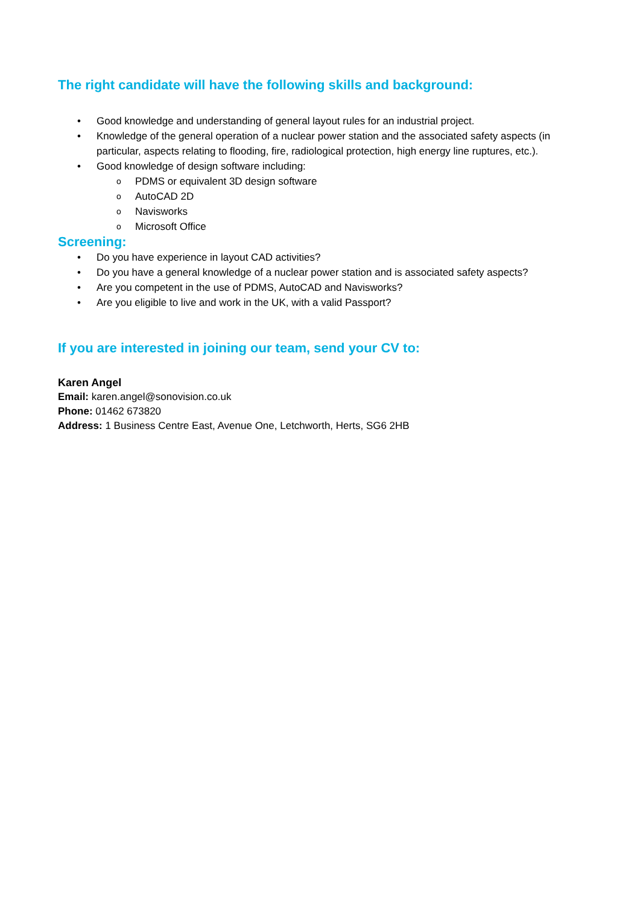The right candidate will have the following skills and background:
• Good knowledge and understanding of general layout rules for an industrial project.
• Knowledge of the general operation of a nuclear power station and the associated safety aspects (in particular, aspects relating to flooding, fire, radiological protection, high energy line ruptures, etc.).
• Good knowledge of design software including:
o PDMS or equivalent 3D design software
o AutoCAD 2D
o Navisworks
o Microsoft Office
Screening:
• Do you have experience in layout CAD activities?
• Do you have a general knowledge of a nuclear power station and is associated safety aspects?
• Are you competent in the use of PDMS, AutoCAD and Navisworks?
• Are you eligible to live and work in the UK, with a valid Passport?
If you are interested in joining our team, send your CV to:
Karen Angel
Email: karen.angel@sonovision.co.uk
Phone: 01462 673820
Address: 1 Business Centre East, Avenue One, Letchworth, Herts, SG6 2HB